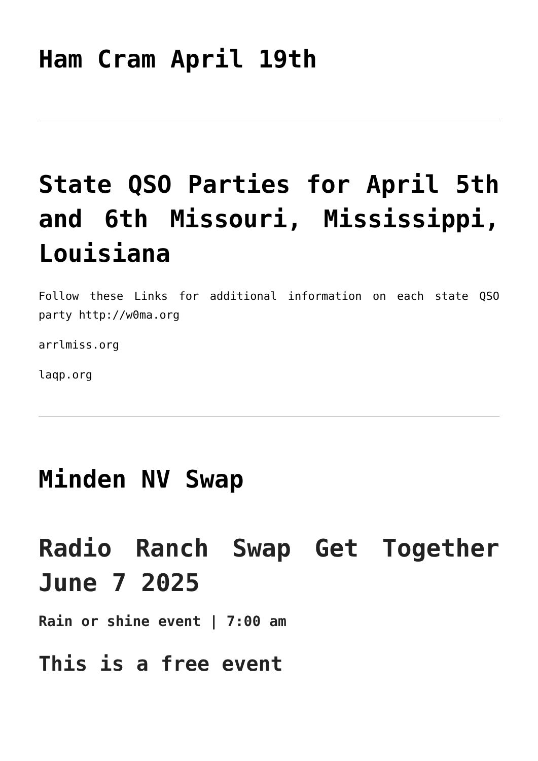Ham Cram April 19th
State QSO Parties for April 5th and 6th Missouri, Mississippi, Louisiana
Follow these Links for additional information on each state QSO party http://w0ma.org
arrlmiss.org
laqp.org
Minden NV Swap
Radio Ranch Swap Get Together June 7 2025
Rain or shine event | 7:00 am
This is a free event